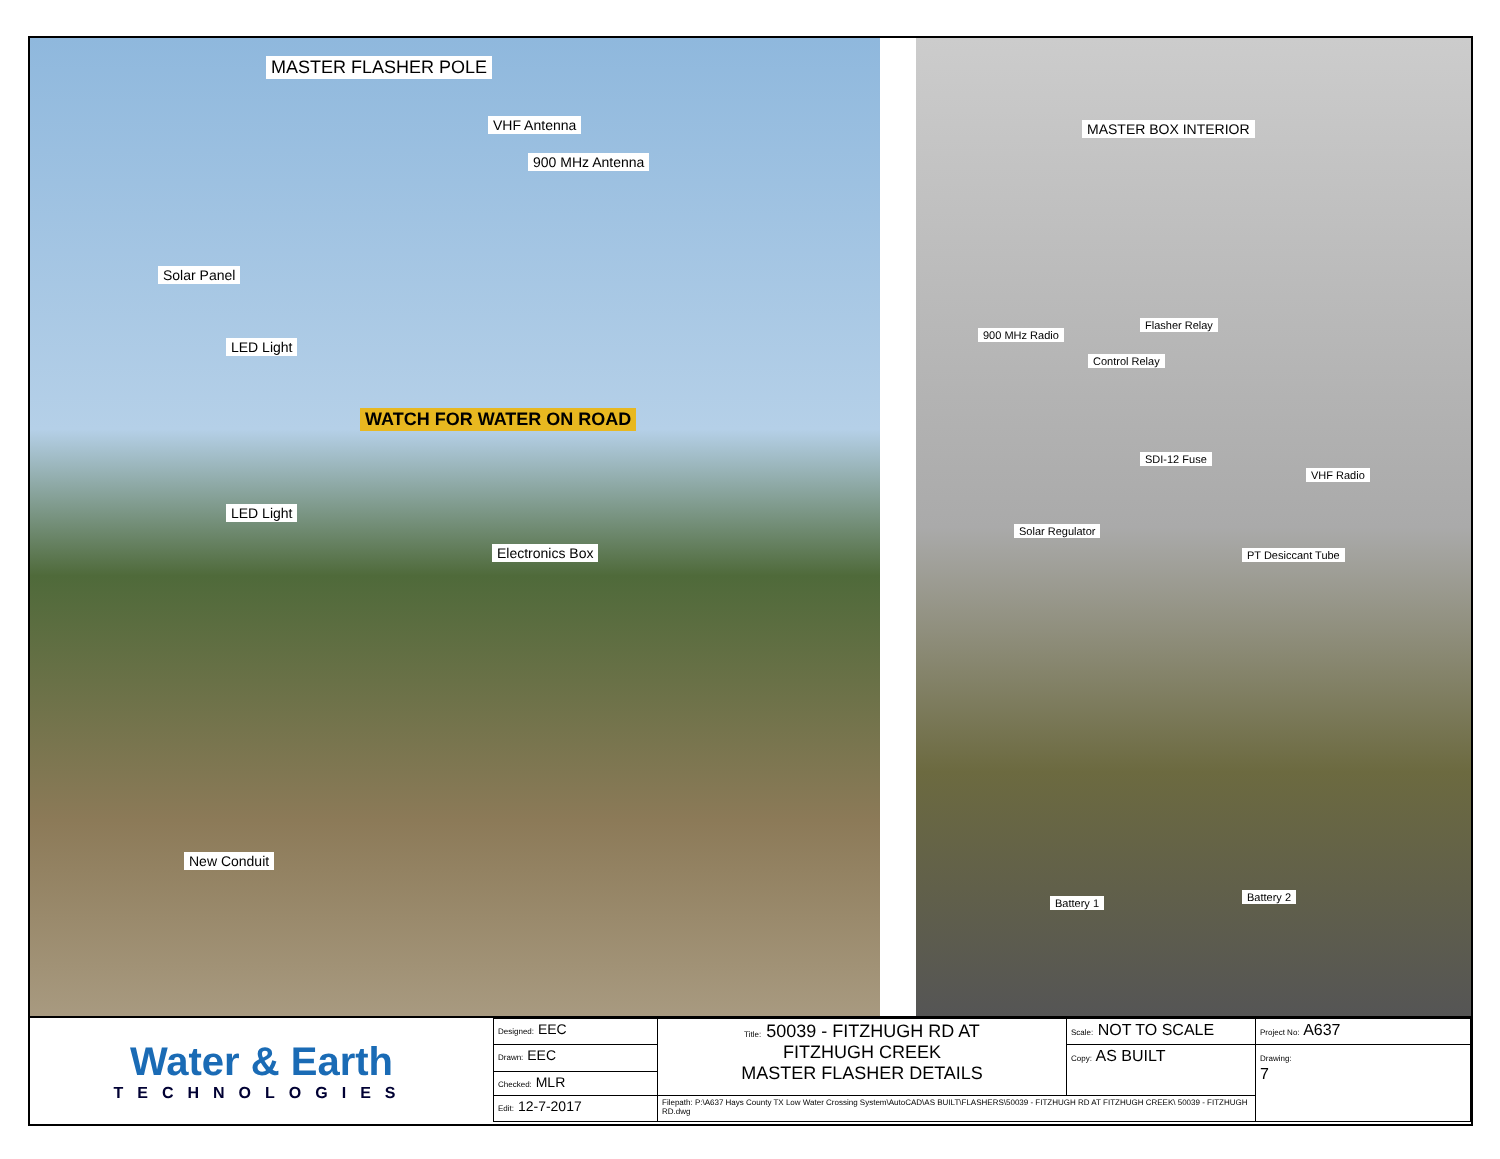MASTER FLASHER POLE
VHF Antenna
900 MHz Antenna
Solar Panel
LED Light
WATCH FOR WATER ON ROAD
LED Light
Electronics Box
New Conduit
MASTER BOX INTERIOR
Flasher Relay
900 MHz Radio
Control Relay
SDI-12 Fuse
VHF Radio
Solar Regulator
PT Desiccant Tube
Battery 1 Battery 2
| Water & Earth TECHNOLOGIES | Designed: EEC | Title: 50039 - FITZHUGH RD AT FITZHUGH CREEK MASTER FLASHER DETAILS | Scale: NOT TO SCALE | Project No: A637 |
| | Drawn: EEC | | Copy: AS BUILT | Drawing: 7 |
| | Checked: MLR | | | |
| | Edit: 12-7-2017 | Filepath: P:\A637 Hays County TX Low Water Crossing System\AutoCAD\AS BUILT\FLASHERS\50039 - FITZHUGH RD AT FITZHUGH CREEK\ 50039 - FITZHUGH RD.dwg | | |